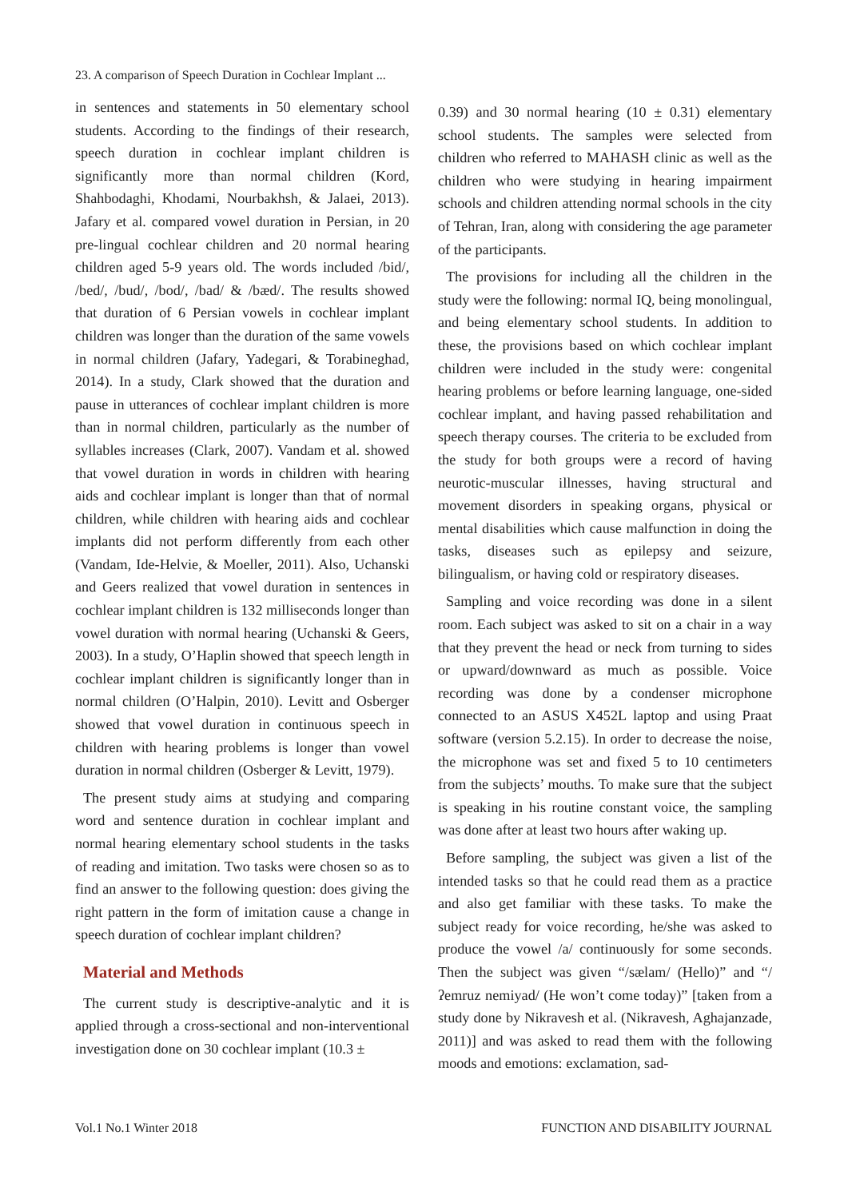23. A comparison of Speech Duration in Cochlear Implant ...
in sentences and statements in 50 elementary school students. According to the findings of their research, speech duration in cochlear implant children is significantly more than normal children (Kord, Shahbodaghi, Khodami, Nourbakhsh, & Jalaei, 2013). Jafary et al. compared vowel duration in Persian, in 20 pre-lingual cochlear children and 20 normal hearing children aged 5-9 years old. The words included /bid/, /bed/, /bud/, /bod/, /bad/ & /bæd/. The results showed that duration of 6 Persian vowels in cochlear implant children was longer than the duration of the same vowels in normal children (Jafary, Yadegari, & Torabineghad, 2014). In a study, Clark showed that the duration and pause in utterances of cochlear implant children is more than in normal children, particularly as the number of syllables increases (Clark, 2007). Vandam et al. showed that vowel duration in words in children with hearing aids and cochlear implant is longer than that of normal children, while children with hearing aids and cochlear implants did not perform differently from each other (Vandam, Ide-Helvie, & Moeller, 2011). Also, Uchanski and Geers realized that vowel duration in sentences in cochlear implant children is 132 milliseconds longer than vowel duration with normal hearing (Uchanski & Geers, 2003). In a study, O’Haplin showed that speech length in cochlear implant children is significantly longer than in normal children (O’Halpin, 2010). Levitt and Osberger showed that vowel duration in continuous speech in children with hearing problems is longer than vowel duration in normal children (Osberger & Levitt, 1979).
The present study aims at studying and comparing word and sentence duration in cochlear implant and normal hearing elementary school students in the tasks of reading and imitation. Two tasks were chosen so as to find an answer to the following question: does giving the right pattern in the form of imitation cause a change in speech duration of cochlear implant children?
Material and Methods
The current study is descriptive-analytic and it is applied through a cross-sectional and non-interventional investigation done on 30 cochlear implant (10.3 ±
0.39) and 30 normal hearing (10 ± 0.31) elementary school students. The samples were selected from children who referred to MAHASH clinic as well as the children who were studying in hearing impairment schools and children attending normal schools in the city of Tehran, Iran, along with considering the age parameter of the participants.
The provisions for including all the children in the study were the following: normal IQ, being monolingual, and being elementary school students. In addition to these, the provisions based on which cochlear implant children were included in the study were: congenital hearing problems or before learning language, one-sided cochlear implant, and having passed rehabilitation and speech therapy courses. The criteria to be excluded from the study for both groups were a record of having neurotic-muscular illnesses, having structural and movement disorders in speaking organs, physical or mental disabilities which cause malfunction in doing the tasks, diseases such as epilepsy and seizure, bilingualism, or having cold or respiratory diseases.
Sampling and voice recording was done in a silent room. Each subject was asked to sit on a chair in a way that they prevent the head or neck from turning to sides or upward/downward as much as possible. Voice recording was done by a condenser microphone connected to an ASUS X452L laptop and using Praat software (version 5.2.15). In order to decrease the noise, the microphone was set and fixed 5 to 10 centimeters from the subjects’ mouths. To make sure that the subject is speaking in his routine constant voice, the sampling was done after at least two hours after waking up.
Before sampling, the subject was given a list of the intended tasks so that he could read them as a practice and also get familiar with these tasks. To make the subject ready for voice recording, he/she was asked to produce the vowel /a/ continuously for some seconds. Then the subject was given “/sælam/ (Hello)” and “/ʔemruz nemiyad/ (He won’t come today)” [taken from a study done by Nikravesh et al. (Nikravesh, Aghajanzade, 2011)] and was asked to read them with the following moods and emotions: exclamation, sad-
Vol.1 No.1 Winter 2018 FUNCTION AND DISABILITY JOURNAL